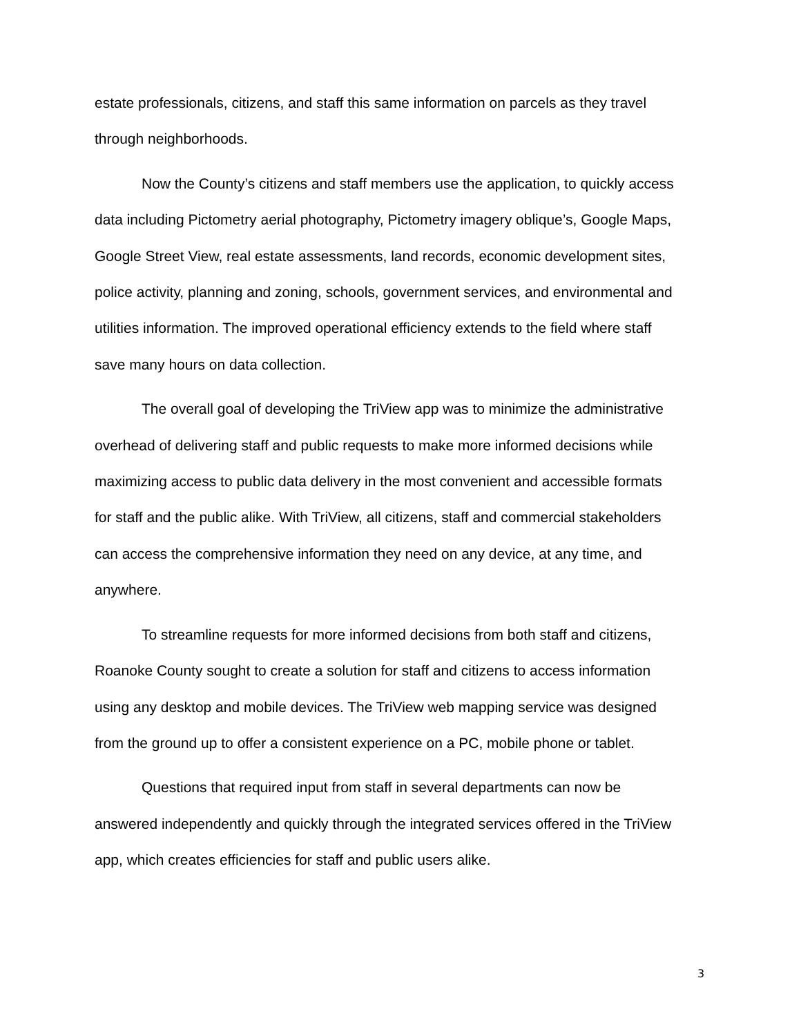estate professionals, citizens, and staff this same information on parcels as they travel through neighborhoods.
Now the County’s citizens and staff members use the application, to quickly access data including Pictometry aerial photography, Pictometry imagery oblique’s, Google Maps, Google Street View, real estate assessments, land records, economic development sites, police activity, planning and zoning, schools, government services, and environmental and utilities information. The improved operational efficiency extends to the field where staff save many hours on data collection.
The overall goal of developing the TriView app was to minimize the administrative overhead of delivering staff and public requests to make more informed decisions while maximizing access to public data delivery in the most convenient and accessible formats for staff and the public alike. With TriView, all citizens, staff and commercial stakeholders can access the comprehensive information they need on any device, at any time, and anywhere.
To streamline requests for more informed decisions from both staff and citizens, Roanoke County sought to create a solution for staff and citizens to access information using any desktop and mobile devices. The TriView web mapping service was designed from the ground up to offer a consistent experience on a PC, mobile phone or tablet.
Questions that required input from staff in several departments can now be answered independently and quickly through the integrated services offered in the TriView app, which creates efficiencies for staff and public users alike.
3